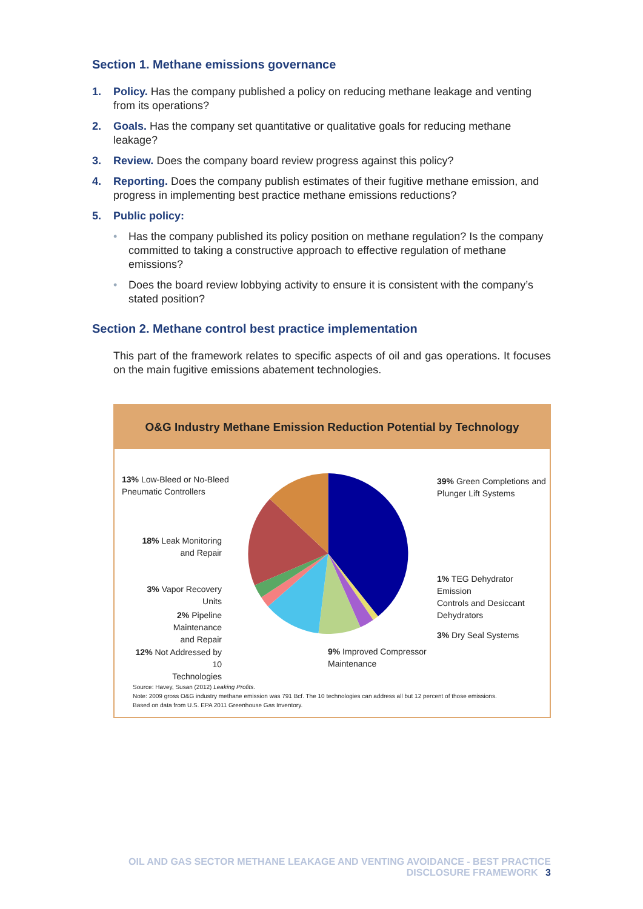Section 1. Methane emissions governance
1. Policy. Has the company published a policy on reducing methane leakage and venting from its operations?
2. Goals. Has the company set quantitative or qualitative goals for reducing methane leakage?
3. Review. Does the company board review progress against this policy?
4. Reporting. Does the company publish estimates of their fugitive methane emission, and progress in implementing best practice methane emissions reductions?
5. Public policy:
• Has the company published its policy position on methane regulation? Is the company committed to taking a constructive approach to effective regulation of methane emissions?
• Does the board review lobbying activity to ensure it is consistent with the company’s stated position?
Section 2. Methane control best practice implementation
This part of the framework relates to specific aspects of oil and gas operations. It focuses on the main fugitive emissions abatement technologies.
O&G Industry Methane Emission Reduction Potential by Technology
13% Low-Bleed or No-Bleed
Pneumatic Controllers
39% Green Completions and
Plunger Lift Systems
18% Leak Monitoring
and Repair
1% TEG Dehydrator Emission
Controls and Desiccant
Dehydrators
3% Vapor Recovery Units
2% Pipeline Maintenance
and Repair
3% Dry Seal Systems
12% Not Addressed by 10
Technologies
9% Improved Compressor
Maintenance
Source: Havey, Susan (2012) Leaking Profits.
Note: 2009 gross O&G industry methane emission was 791 Bcf. The 10 technologies can address all but 12 percent of those emissions.
Based on data from U.S. EPA 2011 Greenhouse Gas Inventory.
OIL AND GAS SECTOR METHANE LEAKAGE AND VENTING AVOIDANCE - BEST PRACTICE DISCLOSURE FRAMEWORK 3